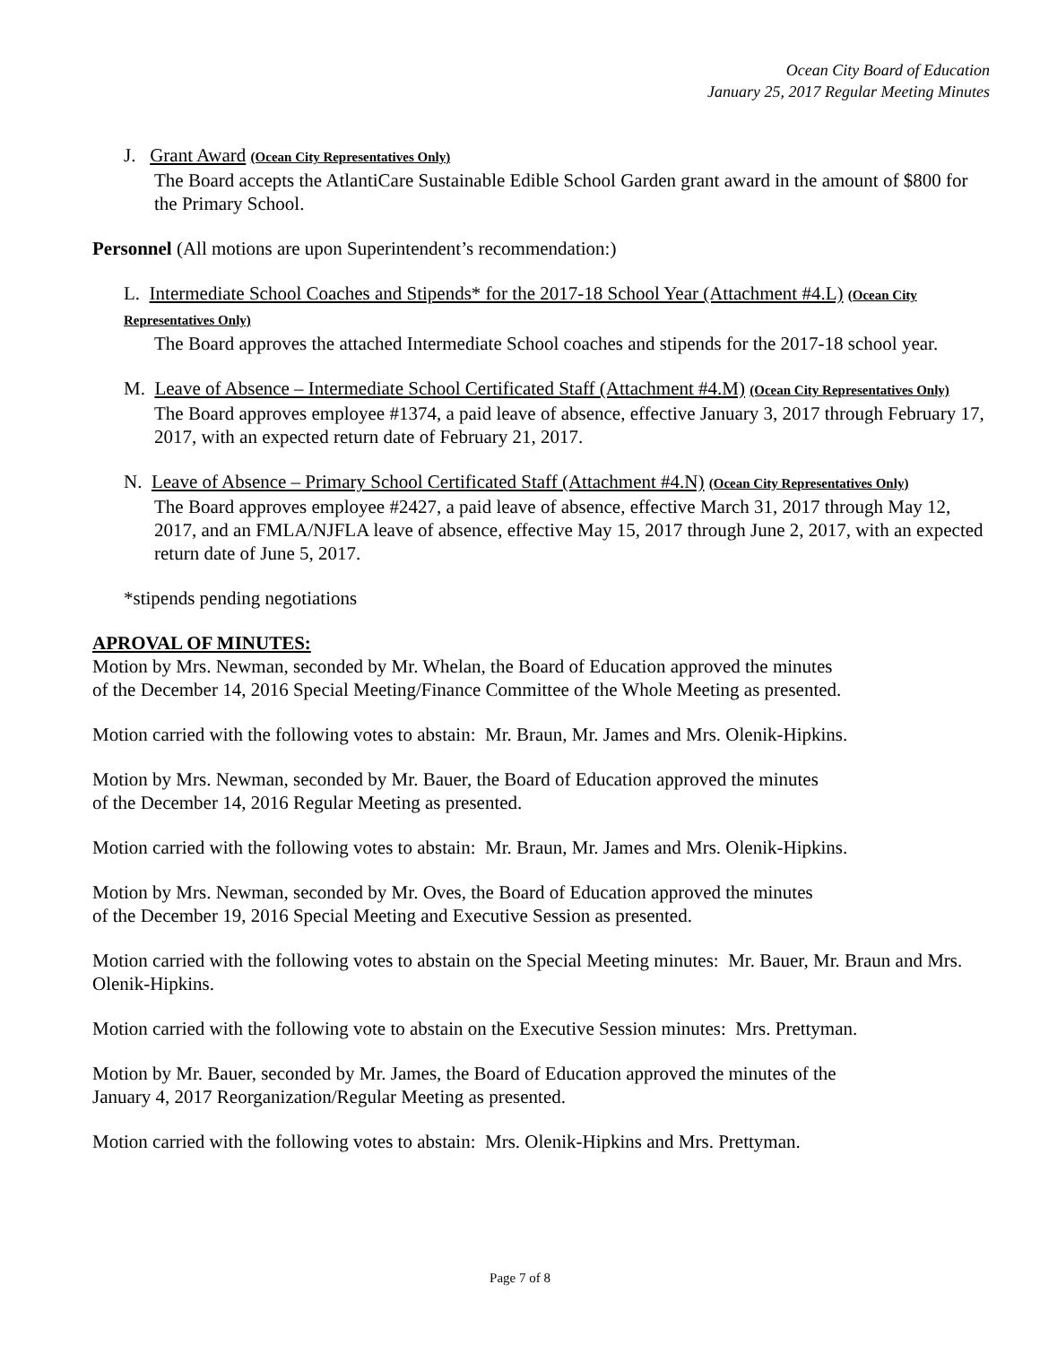Ocean City Board of Education
January 25, 2017 Regular Meeting Minutes
J. Grant Award (Ocean City Representatives Only)
The Board accepts the AtlantiCare Sustainable Edible School Garden grant award in the amount of $800 for the Primary School.
Personnel (All motions are upon Superintendent’s recommendation:)
L. Intermediate School Coaches and Stipends* for the 2017-18 School Year (Attachment #4.L) (Ocean City Representatives Only)
The Board approves the attached Intermediate School coaches and stipends for the 2017-18 school year.
M. Leave of Absence – Intermediate School Certificated Staff (Attachment #4.M) (Ocean City Representatives Only)
The Board approves employee #1374, a paid leave of absence, effective January 3, 2017 through February 17, 2017, with an expected return date of February 21, 2017.
N. Leave of Absence – Primary School Certificated Staff (Attachment #4.N) (Ocean City Representatives Only)
The Board approves employee #2427, a paid leave of absence, effective March 31, 2017 through May 12, 2017, and an FMLA/NJFLA leave of absence, effective May 15, 2017 through June 2, 2017, with an expected return date of June 5, 2017.
*stipends pending negotiations
APROVAL OF MINUTES:
Motion by Mrs. Newman, seconded by Mr. Whelan, the Board of Education approved the minutes
of the December 14, 2016 Special Meeting/Finance Committee of the Whole Meeting as presented.
Motion carried with the following votes to abstain: Mr. Braun, Mr. James and Mrs. Olenik-Hipkins.
Motion by Mrs. Newman, seconded by Mr. Bauer, the Board of Education approved the minutes
of the December 14, 2016 Regular Meeting as presented.
Motion carried with the following votes to abstain: Mr. Braun, Mr. James and Mrs. Olenik-Hipkins.
Motion by Mrs. Newman, seconded by Mr. Oves, the Board of Education approved the minutes
of the December 19, 2016 Special Meeting and Executive Session as presented.
Motion carried with the following votes to abstain on the Special Meeting minutes: Mr. Bauer, Mr. Braun and Mrs. Olenik-Hipkins.
Motion carried with the following vote to abstain on the Executive Session minutes: Mrs. Prettyman.
Motion by Mr. Bauer, seconded by Mr. James, the Board of Education approved the minutes of the
January 4, 2017 Reorganization/Regular Meeting as presented.
Motion carried with the following votes to abstain: Mrs. Olenik-Hipkins and Mrs. Prettyman.
Page 7 of 8